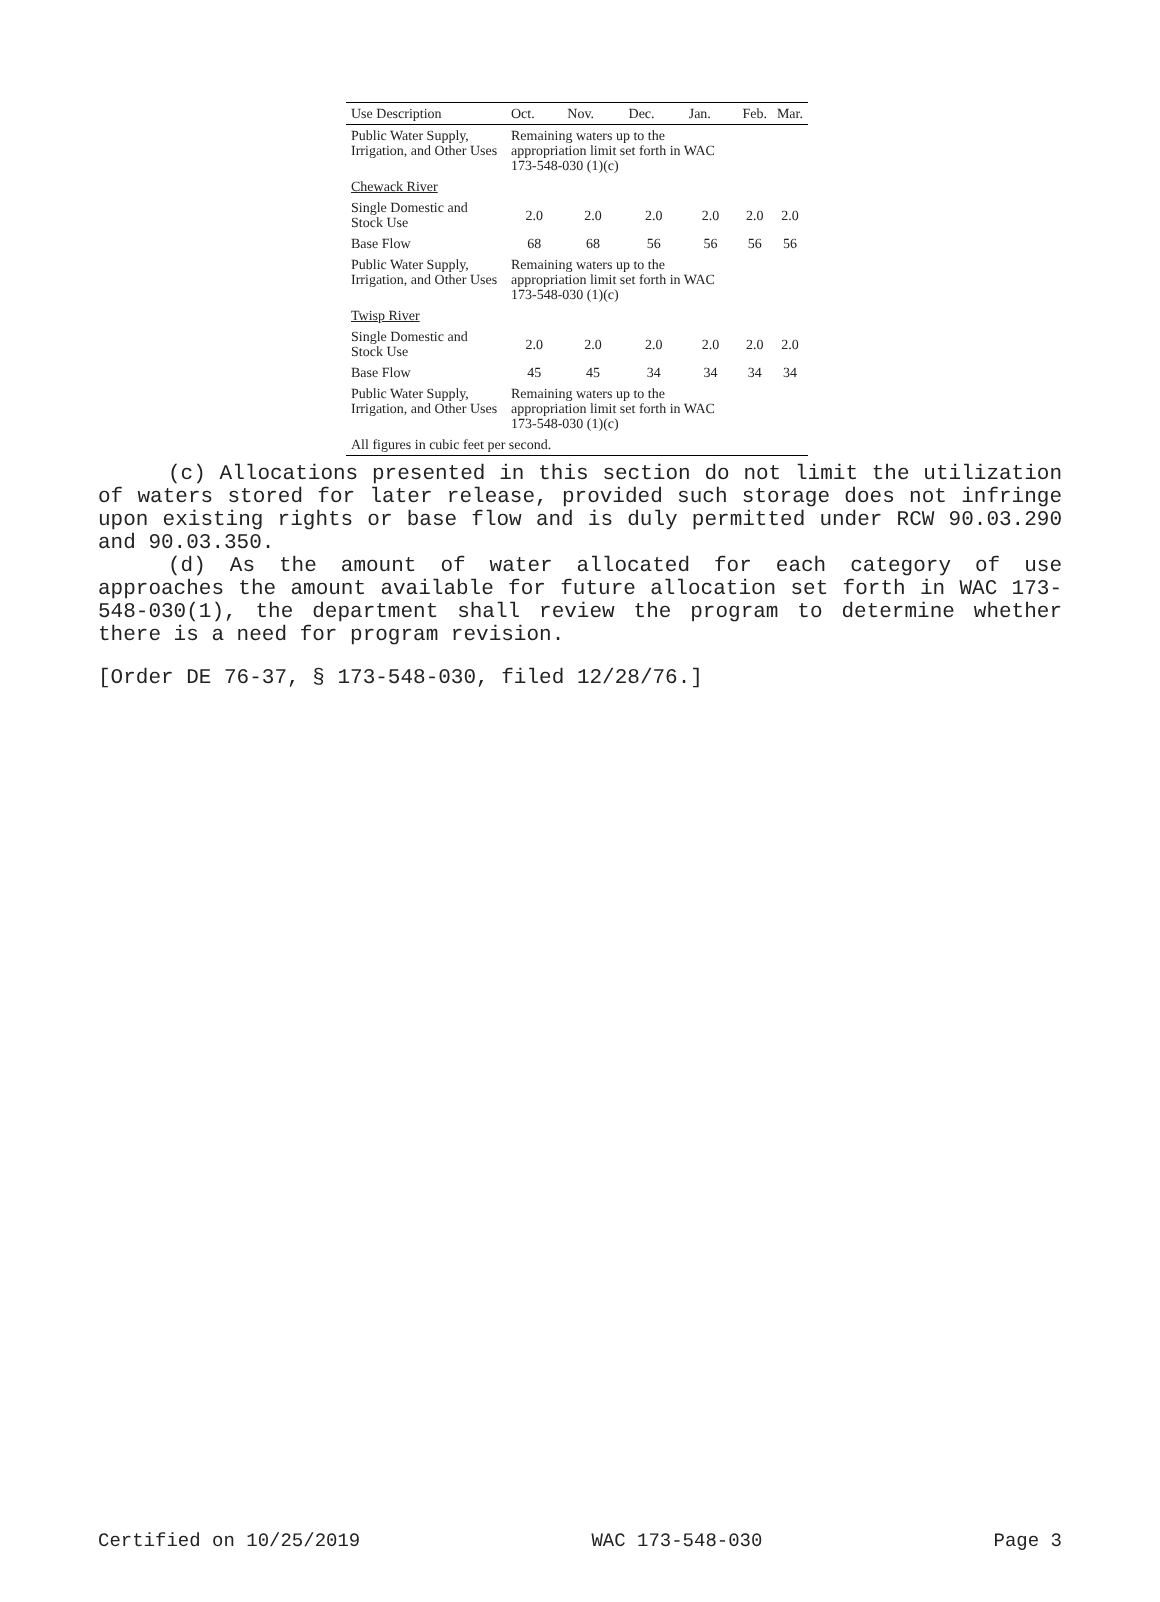| Use Description | Oct. | Nov. | Dec. | Jan. | Feb. | Mar. |
| --- | --- | --- | --- | --- | --- | --- |
| Public Water Supply, Irrigation, and Other Uses | Remaining waters up to the appropriation limit set forth in WAC 173-548-030 (1)(c) | | | | | |
| Chewack River | | | | | | |
| Single Domestic and Stock Use | 2.0 | 2.0 | 2.0 | 2.0 | 2.0 | 2.0 |
| Base Flow | 68 | 68 | 56 | 56 | 56 | 56 |
| Public Water Supply, Irrigation, and Other Uses | Remaining waters up to the appropriation limit set forth in WAC 173-548-030 (1)(c) | | | | | |
| Twisp River | | | | | | |
| Single Domestic and Stock Use | 2.0 | 2.0 | 2.0 | 2.0 | 2.0 | 2.0 |
| Base Flow | 45 | 45 | 34 | 34 | 34 | 34 |
| Public Water Supply, Irrigation, and Other Uses | Remaining waters up to the appropriation limit set forth in WAC 173-548-030 (1)(c) | | | | | |
| All figures in cubic feet per second. | | | | | | |
(c) Allocations presented in this section do not limit the utilization of waters stored for later release, provided such storage does not infringe upon existing rights or base flow and is duly permitted under RCW 90.03.290 and 90.03.350.
(d) As the amount of water allocated for each category of use approaches the amount available for future allocation set forth in WAC 173-548-030(1), the department shall review the program to determine whether there is a need for program revision.
[Order DE 76-37, § 173-548-030, filed 12/28/76.]
Certified on 10/25/2019 WAC 173-548-030 Page 3